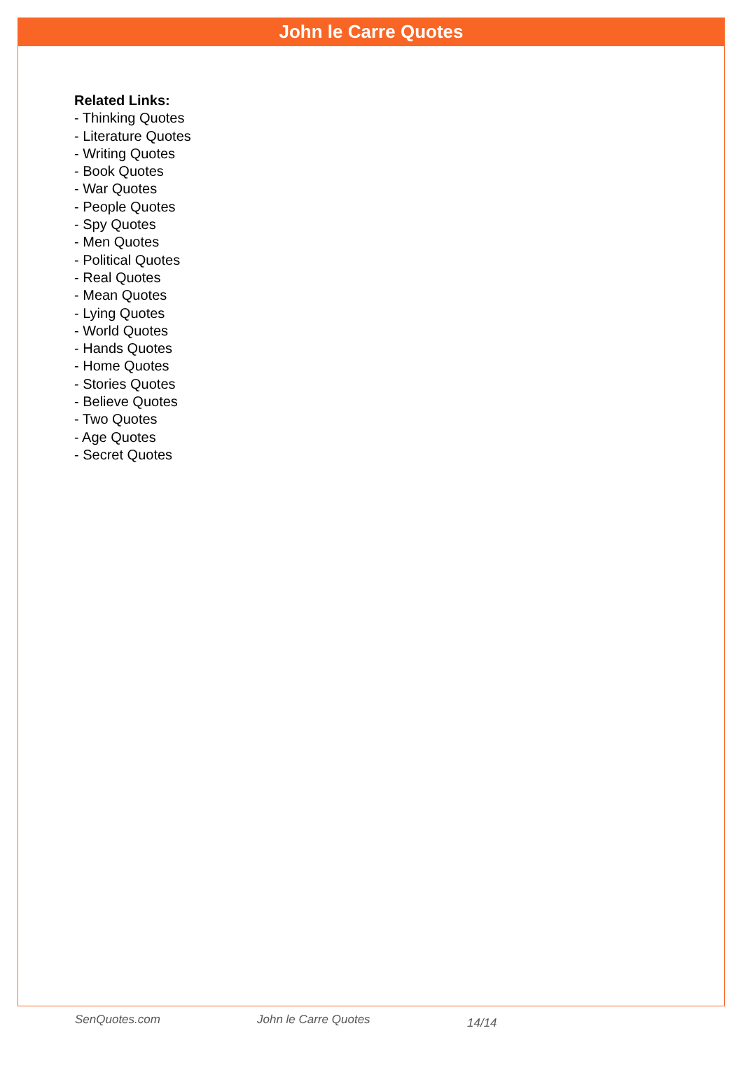John le Carre Quotes
Related Links:
- Thinking Quotes
- Literature Quotes
- Writing Quotes
- Book Quotes
- War Quotes
- People Quotes
- Spy Quotes
- Men Quotes
- Political Quotes
- Real Quotes
- Mean Quotes
- Lying Quotes
- World Quotes
- Hands Quotes
- Home Quotes
- Stories Quotes
- Believe Quotes
- Two Quotes
- Age Quotes
- Secret Quotes
SenQuotes.com John le Carre Quotes 14/14